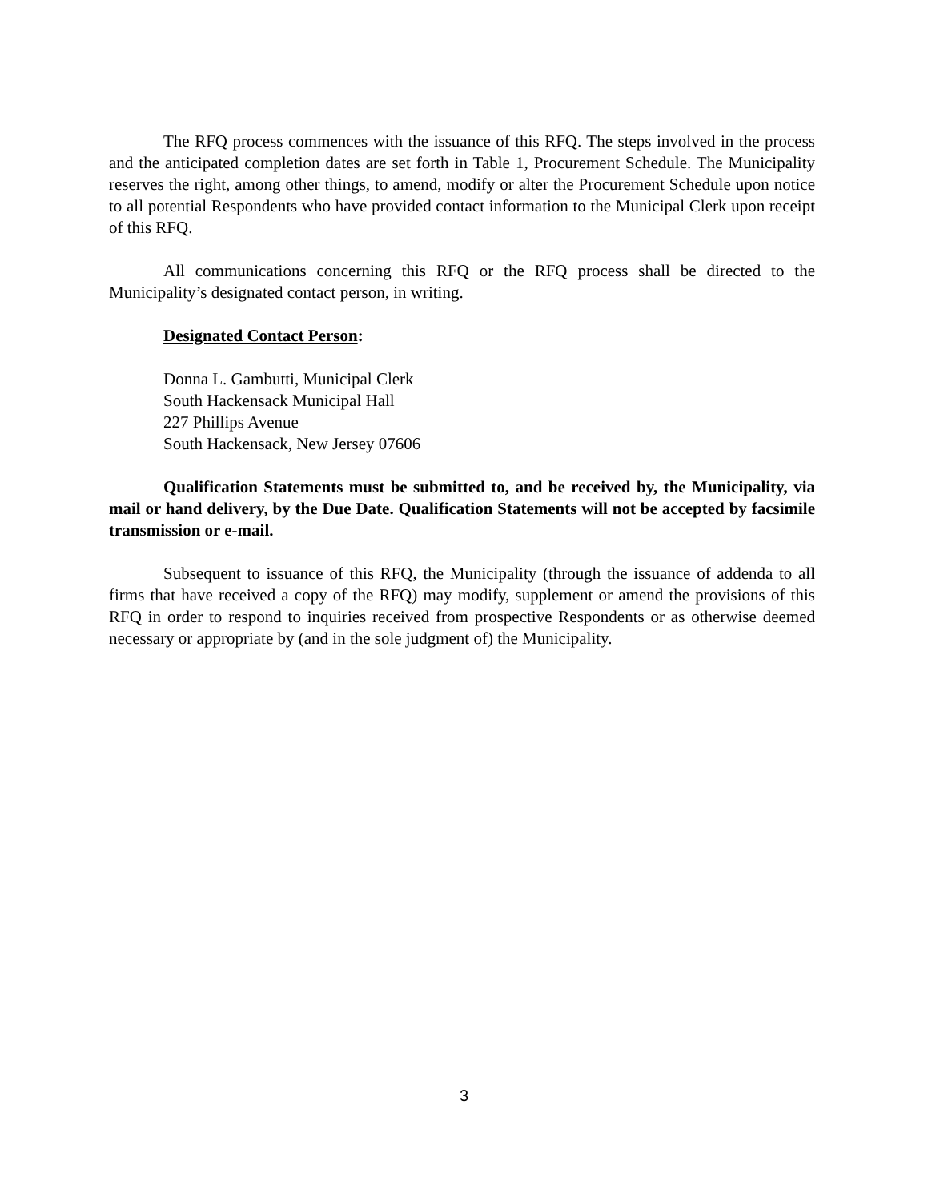The RFQ process commences with the issuance of this RFQ. The steps involved in the process and the anticipated completion dates are set forth in Table 1, Procurement Schedule. The Municipality reserves the right, among other things, to amend, modify or alter the Procurement Schedule upon notice to all potential Respondents who have provided contact information to the Municipal Clerk upon receipt of this RFQ.
All communications concerning this RFQ or the RFQ process shall be directed to the Municipality’s designated contact person, in writing.
Designated Contact Person:
Donna L. Gambutti, Municipal Clerk
South Hackensack Municipal Hall
227 Phillips Avenue
South Hackensack, New Jersey 07606
Qualification Statements must be submitted to, and be received by, the Municipality, via mail or hand delivery, by the Due Date. Qualification Statements will not be accepted by facsimile transmission or e-mail.
Subsequent to issuance of this RFQ, the Municipality (through the issuance of addenda to all firms that have received a copy of the RFQ) may modify, supplement or amend the provisions of this RFQ in order to respond to inquiries received from prospective Respondents or as otherwise deemed necessary or appropriate by (and in the sole judgment of) the Municipality.
3